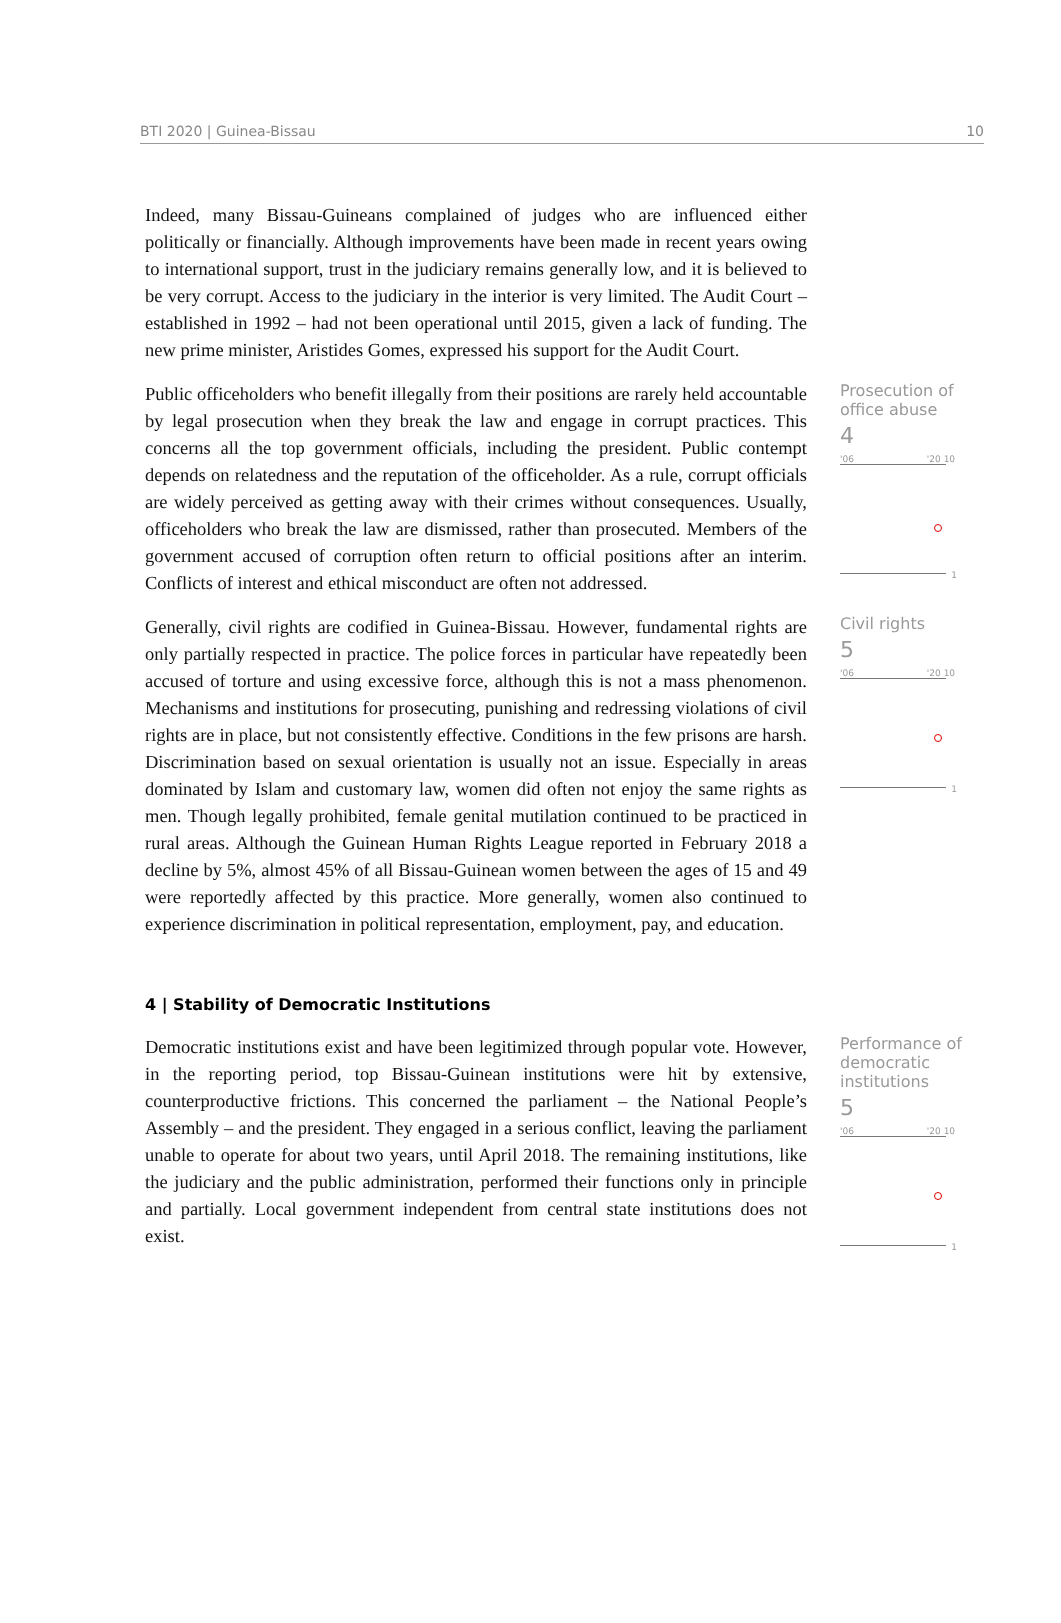BTI 2020 | Guinea-Bissau 10
Indeed, many Bissau-Guineans complained of judges who are influenced either politically or financially. Although improvements have been made in recent years owing to international support, trust in the judiciary remains generally low, and it is believed to be very corrupt. Access to the judiciary in the interior is very limited. The Audit Court – established in 1992 – had not been operational until 2015, given a lack of funding. The new prime minister, Aristides Gomes, expressed his support for the Audit Court.
Public officeholders who benefit illegally from their positions are rarely held accountable by legal prosecution when they break the law and engage in corrupt practices. This concerns all the top government officials, including the president. Public contempt depends on relatedness and the reputation of the officeholder. As a rule, corrupt officials are widely perceived as getting away with their crimes without consequences. Usually, officeholders who break the law are dismissed, rather than prosecuted. Members of the government accused of corruption often return to official positions after an interim. Conflicts of interest and ethical misconduct are often not addressed.
Prosecution of office abuse
4
'06 '20 10
1
Generally, civil rights are codified in Guinea-Bissau. However, fundamental rights are only partially respected in practice. The police forces in particular have repeatedly been accused of torture and using excessive force, although this is not a mass phenomenon. Mechanisms and institutions for prosecuting, punishing and redressing violations of civil rights are in place, but not consistently effective. Conditions in the few prisons are harsh. Discrimination based on sexual orientation is usually not an issue. Especially in areas dominated by Islam and customary law, women did often not enjoy the same rights as men. Though legally prohibited, female genital mutilation continued to be practiced in rural areas. Although the Guinean Human Rights League reported in February 2018 a decline by 5%, almost 45% of all Bissau-Guinean women between the ages of 15 and 49 were reportedly affected by this practice. More generally, women also continued to experience discrimination in political representation, employment, pay, and education.
Civil rights
5
'06 '20 10
1
4 | Stability of Democratic Institutions
Democratic institutions exist and have been legitimized through popular vote. However, in the reporting period, top Bissau-Guinean institutions were hit by extensive, counterproductive frictions. This concerned the parliament – the National People’s Assembly – and the president. They engaged in a serious conflict, leaving the parliament unable to operate for about two years, until April 2018. The remaining institutions, like the judiciary and the public administration, performed their functions only in principle and partially. Local government independent from central state institutions does not exist.
Performance of democratic institutions
5
'06 '20 10
1